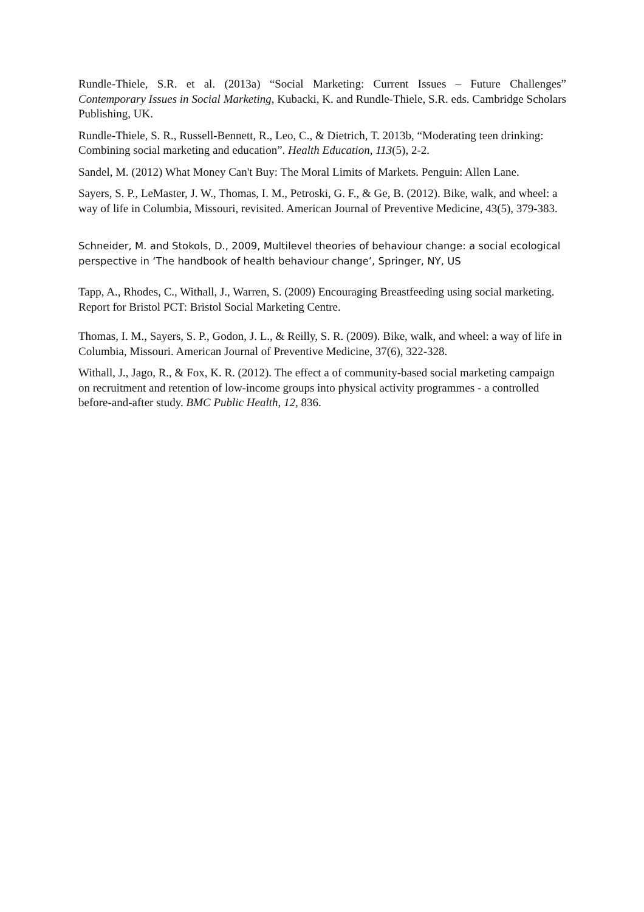Rundle-Thiele, S.R. et al. (2013a) “Social Marketing: Current Issues – Future Challenges” Contemporary Issues in Social Marketing, Kubacki, K. and Rundle-Thiele, S.R. eds. Cambridge Scholars Publishing, UK.
Rundle-Thiele, S. R., Russell-Bennett, R., Leo, C., & Dietrich, T. 2013b, “Moderating teen drinking: Combining social marketing and education”. Health Education, 113(5), 2-2.
Sandel, M. (2012) What Money Can't Buy: The Moral Limits of Markets. Penguin: Allen Lane.
Sayers, S. P., LeMaster, J. W., Thomas, I. M., Petroski, G. F., & Ge, B. (2012). Bike, walk, and wheel: a way of life in Columbia, Missouri, revisited. American Journal of Preventive Medicine, 43(5), 379-383.
Schneider, M. and Stokols, D., 2009, Multilevel theories of behaviour change: a social ecological perspective in ‘The handbook of health behaviour change’, Springer, NY, US
Tapp, A., Rhodes, C., Withall, J., Warren, S. (2009) Encouraging Breastfeeding using social marketing. Report for Bristol PCT: Bristol Social Marketing Centre.
Thomas, I. M., Sayers, S. P., Godon, J. L., & Reilly, S. R. (2009). Bike, walk, and wheel: a way of life in Columbia, Missouri. American Journal of Preventive Medicine, 37(6), 322-328.
Withall, J., Jago, R., & Fox, K. R. (2012). The effect a of community-based social marketing campaign on recruitment and retention of low-income groups into physical activity programmes - a controlled before-and-after study. BMC Public Health, 12, 836.